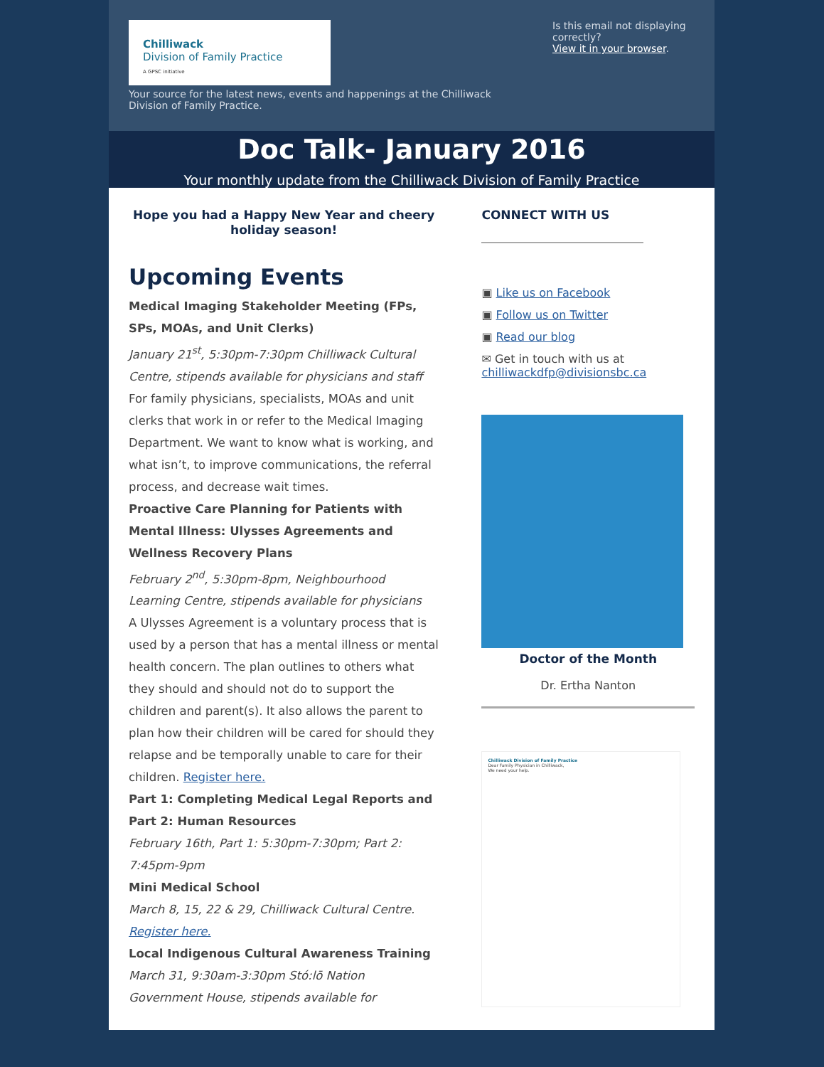Chilliwack
Division of Family Practice
A GPSC initiative
Your source for the latest news, events and happenings at the Chilliwack Division of Family Practice.
Is this email not displaying correctly?
View it in your browser.
Doc Talk- January 2016
Your monthly update from the Chilliwack Division of Family Practice
Hope you had a Happy New Year and cheery holiday season!
Upcoming Events
Medical Imaging Stakeholder Meeting (FPs, SPs, MOAs, and Unit Clerks)
January 21<sup>st</sup>, 5:30pm-7:30pm Chilliwack Cultural Centre, stipends available for physicians and staff
For family physicians, specialists, MOAs and unit clerks that work in or refer to the Medical Imaging Department. We want to know what is working, and what isn’t, to improve communications, the referral process, and decrease wait times.
Proactive Care Planning for Patients with Mental Illness: Ulysses Agreements and Wellness Recovery Plans
February 2<sup>nd</sup>, 5:30pm-8pm, Neighbourhood Learning Centre, stipends available for physicians
A Ulysses Agreement is a voluntary process that is used by a person that has a mental illness or mental health concern. The plan outlines to others what they should and should not do to support the children and parent(s). It also allows the parent to plan how their children will be cared for should they relapse and be temporally unable to care for their children. Register here.
Part 1: Completing Medical Legal Reports and Part 2: Human Resources
February 16th, Part 1: 5:30pm-7:30pm; Part 2: 7:45pm-9pm
Mini Medical School
March 8, 15, 22 & 29, Chilliwack Cultural Centre. Register here.
Local Indigenous Cultural Awareness Training
March 31, 9:30am-3:30pm Stó:lō Nation Government House, stipends available for
CONNECT WITH US
▣ Like us on Facebook
▣ Follow us on Twitter
▣ Read our blog
✉ Get in touch with us at chilliwackdfp@divisionsbc.ca
Doctor of the Month
Dr. Ertha Nanton
Chilliwack Division of Family Practice
Dear Family Physician in Chilliwack,
We need your help.